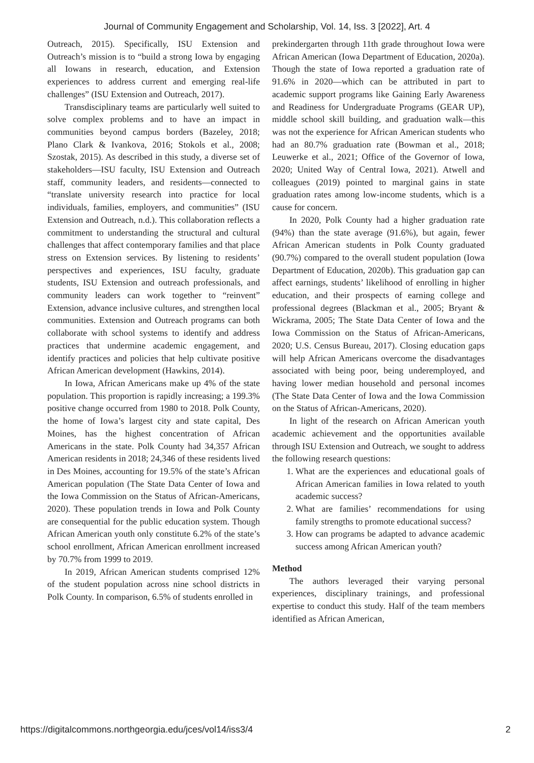Journal of Community Engagement and Scholarship, Vol. 14, Iss. 3 [2022], Art. 4
Outreach, 2015). Specifically, ISU Extension and Outreach’s mission is to “build a strong Iowa by engaging all Iowans in research, education, and Extension experiences to address current and emerging real-life challenges” (ISU Extension and Outreach, 2017).
Transdisciplinary teams are particularly well suited to solve complex problems and to have an impact in communities beyond campus borders (Bazeley, 2018; Plano Clark & Ivankova, 2016; Stokols et al., 2008; Szostak, 2015). As described in this study, a diverse set of stakeholders—ISU faculty, ISU Extension and Outreach staff, community leaders, and residents—connected to “translate university research into practice for local individuals, families, employers, and communities” (ISU Extension and Outreach, n.d.). This collaboration reflects a commitment to understanding the structural and cultural challenges that affect contemporary families and that place stress on Extension services. By listening to residents’ perspectives and experiences, ISU faculty, graduate students, ISU Extension and outreach professionals, and community leaders can work together to “reinvent” Extension, advance inclusive cultures, and strengthen local communities. Extension and Outreach programs can both collaborate with school systems to identify and address practices that undermine academic engagement, and identify practices and policies that help cultivate positive African American development (Hawkins, 2014).
In Iowa, African Americans make up 4% of the state population. This proportion is rapidly increasing; a 199.3% positive change occurred from 1980 to 2018. Polk County, the home of Iowa’s largest city and state capital, Des Moines, has the highest concentration of African Americans in the state. Polk County had 34,357 African American residents in 2018; 24,346 of these residents lived in Des Moines, accounting for 19.5% of the state’s African American population (The State Data Center of Iowa and the Iowa Commission on the Status of African-Americans, 2020). These population trends in Iowa and Polk County are consequential for the public education system. Though African American youth only constitute 6.2% of the state’s school enrollment, African American enrollment increased by 70.7% from 1999 to 2019.
In 2019, African American students comprised 12% of the student population across nine school districts in Polk County. In comparison, 6.5% of students enrolled in
prekindergarten through 11th grade throughout Iowa were African American (Iowa Department of Education, 2020a). Though the state of Iowa reported a graduation rate of 91.6% in 2020—which can be attributed in part to academic support programs like Gaining Early Awareness and Readiness for Undergraduate Programs (GEAR UP), middle school skill building, and graduation walk—this was not the experience for African American students who had an 80.7% graduation rate (Bowman et al., 2018; Leuwerke et al., 2021; Office of the Governor of Iowa, 2020; United Way of Central Iowa, 2021). Atwell and colleagues (2019) pointed to marginal gains in state graduation rates among low-income students, which is a cause for concern.
In 2020, Polk County had a higher graduation rate (94%) than the state average (91.6%), but again, fewer African American students in Polk County graduated (90.7%) compared to the overall student population (Iowa Department of Education, 2020b). This graduation gap can affect earnings, students’ likelihood of enrolling in higher education, and their prospects of earning college and professional degrees (Blackman et al., 2005; Bryant & Wickrama, 2005; The State Data Center of Iowa and the Iowa Commission on the Status of African-Americans, 2020; U.S. Census Bureau, 2017). Closing education gaps will help African Americans overcome the disadvantages associated with being poor, being underemployed, and having lower median household and personal incomes (The State Data Center of Iowa and the Iowa Commission on the Status of African-Americans, 2020).
In light of the research on African American youth academic achievement and the opportunities available through ISU Extension and Outreach, we sought to address the following research questions:
1. What are the experiences and educational goals of African American families in Iowa related to youth academic success?
2. What are families’ recommendations for using family strengths to promote educational success?
3. How can programs be adapted to advance academic success among African American youth?
Method
The authors leveraged their varying personal experiences, disciplinary trainings, and professional expertise to conduct this study. Half of the team members identified as African American,
https://digitalcommons.northgeorgia.edu/jces/vol14/iss3/4 2